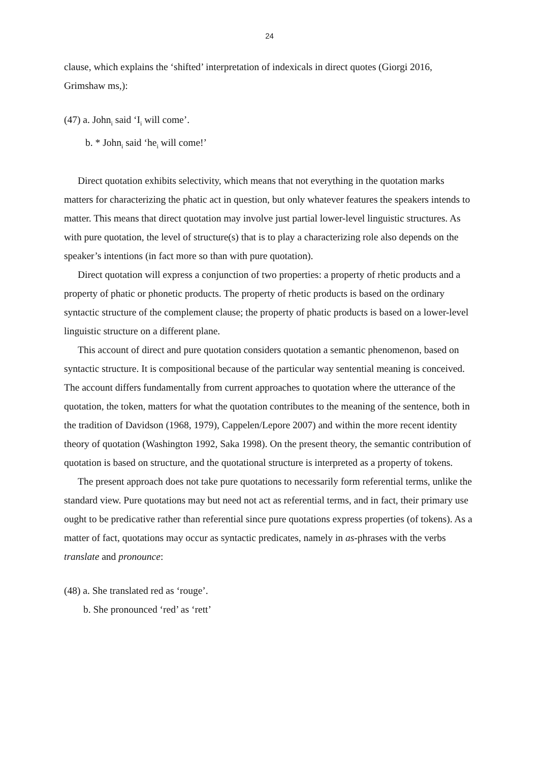24
clause, which explains the ‘shifted’ interpretation of indexicals in direct quotes (Giorgi 2016, Grimshaw ms,):
(47) a. John<sub>i</sub> said ‘I<sub>i</sub> will come’.
b. * John<sub>i</sub> said ‘he<sub>i</sub> will come!’
Direct quotation exhibits selectivity, which means that not everything in the quotation marks matters for characterizing the phatic act in question, but only whatever features the speakers intends to matter. This means that direct quotation may involve just partial lower-level linguistic structures. As with pure quotation, the level of structure(s) that is to play a characterizing role also depends on the speaker’s intentions (in fact more so than with pure quotation).
Direct quotation will express a conjunction of two properties: a property of rhetic products and a property of phatic or phonetic products. The property of rhetic products is based on the ordinary syntactic structure of the complement clause; the property of phatic products is based on a lower-level linguistic structure on a different plane.
This account of direct and pure quotation considers quotation a semantic phenomenon, based on syntactic structure. It is compositional because of the particular way sentential meaning is conceived. The account differs fundamentally from current approaches to quotation where the utterance of the quotation, the token, matters for what the quotation contributes to the meaning of the sentence, both in the tradition of Davidson (1968, 1979), Cappelen/Lepore 2007) and within the more recent identity theory of quotation (Washington 1992, Saka 1998). On the present theory, the semantic contribution of quotation is based on structure, and the quotational structure is interpreted as a property of tokens.
The present approach does not take pure quotations to necessarily form referential terms, unlike the standard view. Pure quotations may but need not act as referential terms, and in fact, their primary use ought to be predicative rather than referential since pure quotations express properties (of tokens). As a matter of fact, quotations may occur as syntactic predicates, namely in as-phrases with the verbs translate and pronounce:
(48) a. She translated red as ‘rouge’.
b. She pronounced ‘red’ as ‘rett’